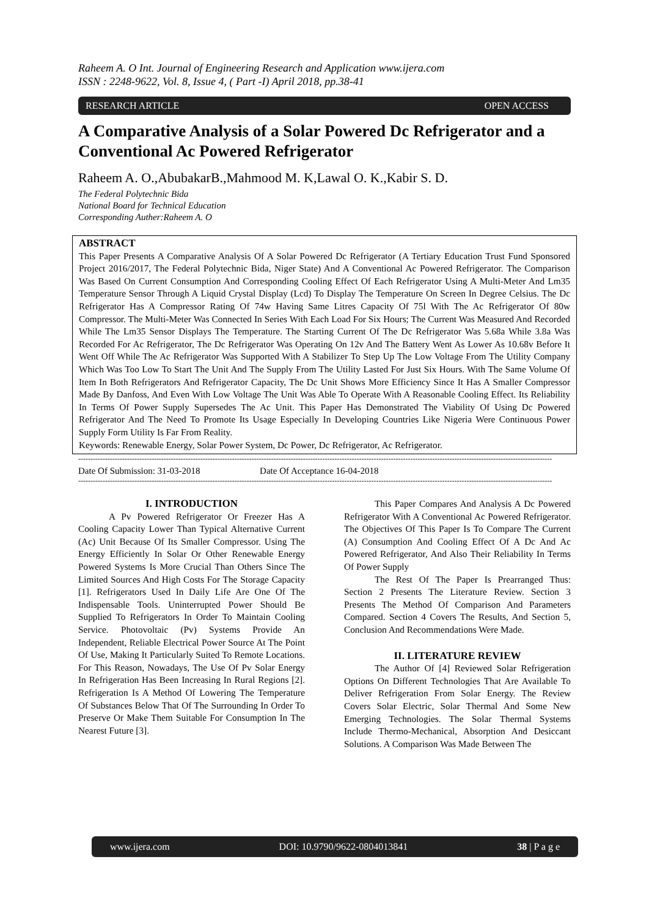Raheem A. O Int. Journal of Engineering Research and Application www.ijera.com
ISSN : 2248-9622, Vol. 8, Issue 4, ( Part -I) April 2018, pp.38-41
RESEARCH ARTICLE OPEN ACCESS
A Comparative Analysis of a Solar Powered Dc Refrigerator and a Conventional Ac Powered Refrigerator
Raheem A. O.,AbubakarB.,Mahmood M. K,Lawal O. K.,Kabir S. D.
The Federal Polytechnic Bida
National Board for Technical Education
Corresponding Auther:Raheem A. O
ABSTRACT
This Paper Presents A Comparative Analysis Of A Solar Powered Dc Refrigerator (A Tertiary Education Trust Fund Sponsored Project 2016/2017, The Federal Polytechnic Bida, Niger State) And A Conventional Ac Powered Refrigerator. The Comparison Was Based On Current Consumption And Corresponding Cooling Effect Of Each Refrigerator Using A Multi-Meter And Lm35 Temperature Sensor Through A Liquid Crystal Display (Lcd) To Display The Temperature On Screen In Degree Celsius. The Dc Refrigerator Has A Compressor Rating Of 74w Having Same Litres Capacity Of 75l With The Ac Refrigerator Of 80w Compressor. The Multi-Meter Was Connected In Series With Each Load For Six Hours; The Current Was Measured And Recorded While The Lm35 Sensor Displays The Temperature. The Starting Current Of The Dc Refrigerator Was 5.68a While 3.8a Was Recorded For Ac Refrigerator, The Dc Refrigerator Was Operating On 12v And The Battery Went As Lower As 10.68v Before It Went Off While The Ac Refrigerator Was Supported With A Stabilizer To Step Up The Low Voltage From The Utility Company Which Was Too Low To Start The Unit And The Supply From The Utility Lasted For Just Six Hours. With The Same Volume Of Item In Both Refrigerators And Refrigerator Capacity, The Dc Unit Shows More Efficiency Since It Has A Smaller Compressor Made By Danfoss, And Even With Low Voltage The Unit Was Able To Operate With A Reasonable Cooling Effect. Its Reliability In Terms Of Power Supply Supersedes The Ac Unit. This Paper Has Demonstrated The Viability Of Using Dc Powered Refrigerator And The Need To Promote Its Usage Especially In Developing Countries Like Nigeria Were Continuous Power Supply Form Utility Is Far From Reality.
Keywords: Renewable Energy, Solar Power System, Dc Power, Dc Refrigerator, Ac Refrigerator.
--------------------------------------------------------------------------------------------------------------------------------------------------------------------------------------------------
Date Of Submission: 31-03-2018 Date Of Acceptance 16-04-2018
--------------------------------------------------------------------------------------------------------------------------------------------------------------------------------------------------
I. INTRODUCTION
A Pv Powered Refrigerator Or Freezer Has A Cooling Capacity Lower Than Typical Alternative Current (Ac) Unit Because Of Its Smaller Compressor. Using The Energy Efficiently In Solar Or Other Renewable Energy Powered Systems Is More Crucial Than Others Since The Limited Sources And High Costs For The Storage Capacity [1]. Refrigerators Used In Daily Life Are One Of The Indispensable Tools. Uninterrupted Power Should Be Supplied To Refrigerators In Order To Maintain Cooling Service. Photovoltaic (Pv) Systems Provide An Independent, Reliable Electrical Power Source At The Point Of Use, Making It Particularly Suited To Remote Locations. For This Reason, Nowadays, The Use Of Pv Solar Energy In Refrigeration Has Been Increasing In Rural Regions [2]. Refrigeration Is A Method Of Lowering The Temperature Of Substances Below That Of The Surrounding In Order To Preserve Or Make Them Suitable For Consumption In The Nearest Future [3].
This Paper Compares And Analysis A Dc Powered Refrigerator With A Conventional Ac Powered Refrigerator. The Objectives Of This Paper Is To Compare The Current (A) Consumption And Cooling Effect Of A Dc And Ac Powered Refrigerator, And Also Their Reliability In Terms Of Power Supply
The Rest Of The Paper Is Prearranged Thus: Section 2 Presents The Literature Review. Section 3 Presents The Method Of Comparison And Parameters Compared. Section 4 Covers The Results, And Section 5, Conclusion And Recommendations Were Made.
II. LITERATURE REVIEW
The Author Of [4] Reviewed Solar Refrigeration Options On Different Technologies That Are Available To Deliver Refrigeration From Solar Energy. The Review Covers Solar Electric, Solar Thermal And Some New Emerging Technologies. The Solar Thermal Systems Include Thermo-Mechanical, Absorption And Desiccant Solutions. A Comparison Was Made Between The
www.ijera.com DOI: 10.9790/9622-0804013841 38 | P a g e